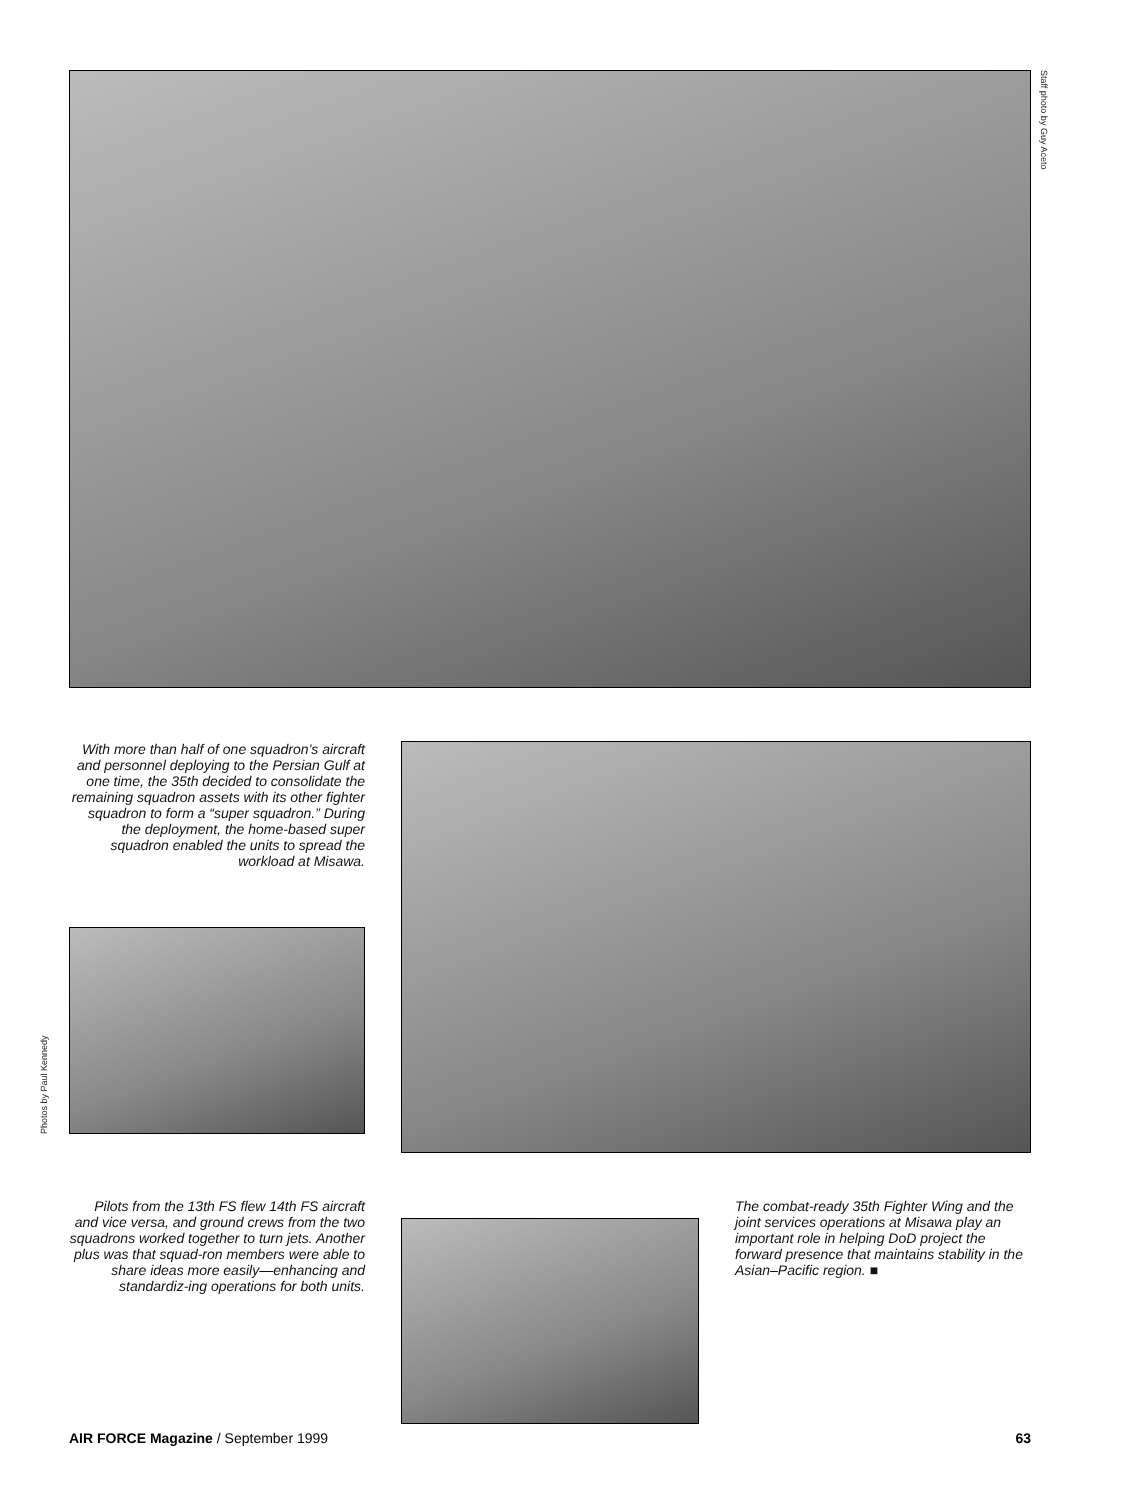Staff photo by Guy Aceto
With more than half of one squadron’s aircraft and personnel deploying to the Persian Gulf at one time, the 35th decided to consolidate the remaining squadron assets with its other fighter squadron to form a “super squadron.” During the deployment, the home-based super squadron enabled the units to spread the workload at Misawa.
Photos by Paul Kennedy
Pilots from the 13th FS flew 14th FS aircraft and vice versa, and ground crews from the two squadrons worked together to turn jets. Another plus was that squad-ron members were able to share ideas more easily—enhancing and standardiz-ing operations for both units.
The combat-ready 35th Fighter Wing and the joint services operations at Misawa play an important role in helping DoD project the forward presence that maintains stability in the Asian–Pacific region. ■
AIR FORCE Magazine / September 1999 63